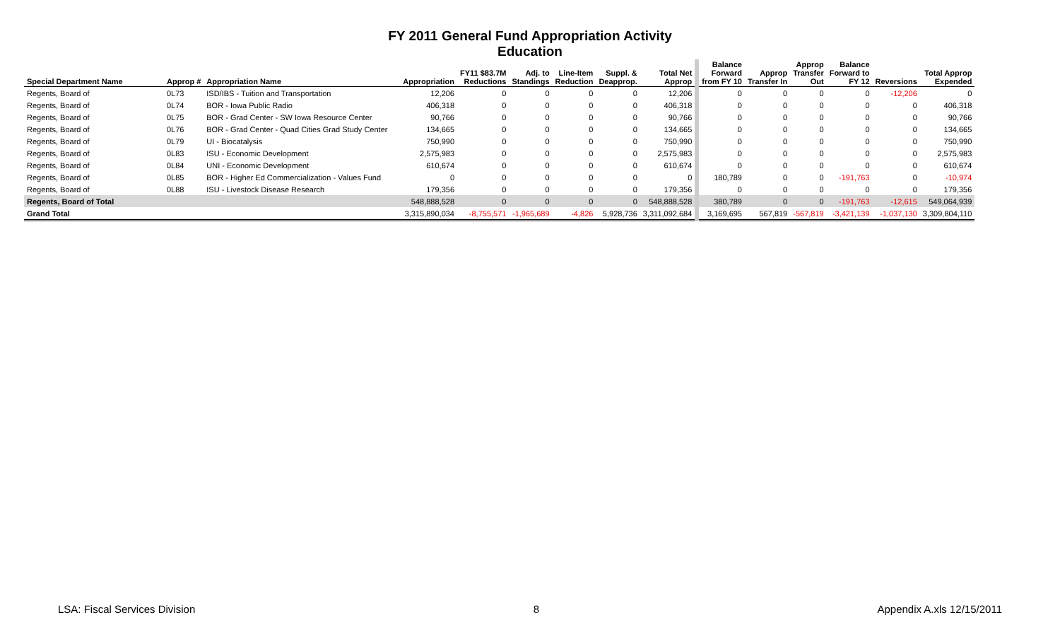FY 2011 General Fund Appropriation Activity
Education
| Special Department Name | Approp # | Appropriation Name | Appropriation | FY11 $83.7M Reductions | Adj. to Standings | Line-Item Reduction | Suppl. & Deapprop. | Total Net Approp | Balance Forward from FY 10 | Approp Transfer In | Approp Transfer Out | Balance Forward to FY 12 | Reversions | Total Approp Expended |
| --- | --- | --- | --- | --- | --- | --- | --- | --- | --- | --- | --- | --- | --- | --- |
| Regents, Board of | 0L73 | ISD/IBS - Tuition and Transportation | 12,206 | 0 | 0 | 0 | 0 | 12,206 | 0 | 0 | 0 | 0 | -12,206 | 0 |
| Regents, Board of | 0L74 | BOR - Iowa Public Radio | 406,318 | 0 | 0 | 0 | 0 | 406,318 | 0 | 0 | 0 | 0 | 0 | 406,318 |
| Regents, Board of | 0L75 | BOR - Grad Center - SW Iowa Resource Center | 90,766 | 0 | 0 | 0 | 0 | 90,766 | 0 | 0 | 0 | 0 | 0 | 90,766 |
| Regents, Board of | 0L76 | BOR - Grad Center - Quad Cities Grad Study Center | 134,665 | 0 | 0 | 0 | 0 | 134,665 | 0 | 0 | 0 | 0 | 0 | 134,665 |
| Regents, Board of | 0L79 | UI - Biocatalysis | 750,990 | 0 | 0 | 0 | 0 | 750,990 | 0 | 0 | 0 | 0 | 0 | 750,990 |
| Regents, Board of | 0L83 | ISU - Economic Development | 2,575,983 | 0 | 0 | 0 | 0 | 2,575,983 | 0 | 0 | 0 | 0 | 0 | 2,575,983 |
| Regents, Board of | 0L84 | UNI - Economic Development | 610,674 | 0 | 0 | 0 | 0 | 610,674 | 0 | 0 | 0 | 0 | 0 | 610,674 |
| Regents, Board of | 0L85 | BOR - Higher Ed Commercialization - Values Fund | 0 | 0 | 0 | 0 | 0 | 0 | 180,789 | 0 | 0 | -191,763 | 0 | -10,974 |
| Regents, Board of | 0L88 | ISU - Livestock Disease Research | 179,356 | 0 | 0 | 0 | 0 | 179,356 | 0 | 0 | 0 | 0 | 0 | 179,356 |
| Regents, Board of Total | | | 548,888,528 | 0 | 0 | 0 | 0 | 548,888,528 | 380,789 | 0 | 0 | -191,763 | -12,615 | 549,064,939 |
| Grand Total | | | 3,315,890,034 | -8,755,571 | -1,965,689 | -4,826 | 5,928,736 | 3,311,092,684 | 3,169,695 | 567,819 | -567,819 | -3,421,139 | -1,037,130 | 3,309,804,110 |
LSA: Fiscal Services Division 8 Appendix A.xls 12/15/2011